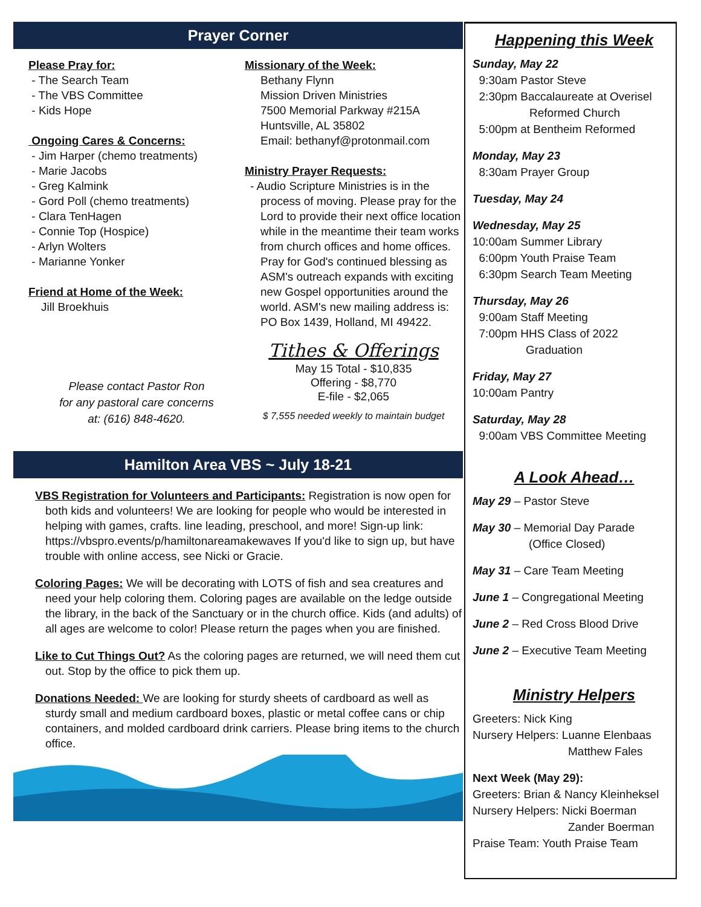Prayer Corner
Please Pray for:
- The Search Team
- The VBS Committee
- Kids Hope
Ongoing Cares & Concerns:
- Jim Harper (chemo treatments)
- Marie Jacobs
- Greg Kalmink
- Gord Poll (chemo treatments)
- Clara TenHagen
- Connie Top (Hospice)
- Arlyn Wolters
- Marianne Yonker
Friend at Home of the Week:
Jill Broekhuis
Please contact Pastor Ron
for any pastoral care concerns
at: (616) 848-4620.
Missionary of the Week:
Bethany Flynn
Mission Driven Ministries
7500 Memorial Parkway #215A
Huntsville, AL 35802
Email: bethanyf@protonmail.com
Ministry Prayer Requests:
- Audio Scripture Ministries is in the process of moving. Please pray for the Lord to provide their next office location while in the meantime their team works from church offices and home offices. Pray for God's continued blessing as ASM's outreach expands with exciting new Gospel opportunities around the world. ASM's new mailing address is: PO Box 1439, Holland, MI 49422.
Tithes & Offerings
May 15 Total - $10,835
Offering - $8,770
E-file - $2,065
$ 7,555 needed weekly to maintain budget
Hamilton Area VBS ~ July 18-21
VBS Registration for Volunteers and Participants: Registration is now open for both kids and volunteers! We are looking for people who would be interested in helping with games, crafts. line leading, preschool, and more! Sign-up link: https://vbspro.events/p/hamiltonareamakewaves If you'd like to sign up, but have trouble with online access, see Nicki or Gracie.
Coloring Pages: We will be decorating with LOTS of fish and sea creatures and need your help coloring them. Coloring pages are available on the ledge outside the library, in the back of the Sanctuary or in the church office. Kids (and adults) of all ages are welcome to color! Please return the pages when you are finished.
Like to Cut Things Out? As the coloring pages are returned, we will need them cut out. Stop by the office to pick them up.
Donations Needed: We are looking for sturdy sheets of cardboard as well as sturdy small and medium cardboard boxes, plastic or metal coffee cans or chip containers, and molded cardboard drink carriers. Please bring items to the church office.
Happening this Week
Sunday, May 22
9:30am Pastor Steve
2:30pm Baccalaureate at Overisel
Reformed Church
5:00pm at Bentheim Reformed
Monday, May 23
8:30am Prayer Group
Tuesday, May 24
Wednesday, May 25
10:00am Summer Library
6:00pm Youth Praise Team
6:30pm Search Team Meeting
Thursday, May 26
9:00am Staff Meeting
7:00pm HHS Class of 2022
Graduation
Friday, May 27
10:00am Pantry
Saturday, May 28
9:00am VBS Committee Meeting
A Look Ahead…
May 29 – Pastor Steve
May 30 – Memorial Day Parade
(Office Closed)
May 31 – Care Team Meeting
June 1 – Congregational Meeting
June 2 – Red Cross Blood Drive
June 2 – Executive Team Meeting
Ministry Helpers
Greeters: Nick King
Nursery Helpers: Luanne Elenbaas
Matthew Fales
Next Week (May 29):
Greeters: Brian & Nancy Kleinheksel
Nursery Helpers: Nicki Boerman
Zander Boerman
Praise Team: Youth Praise Team